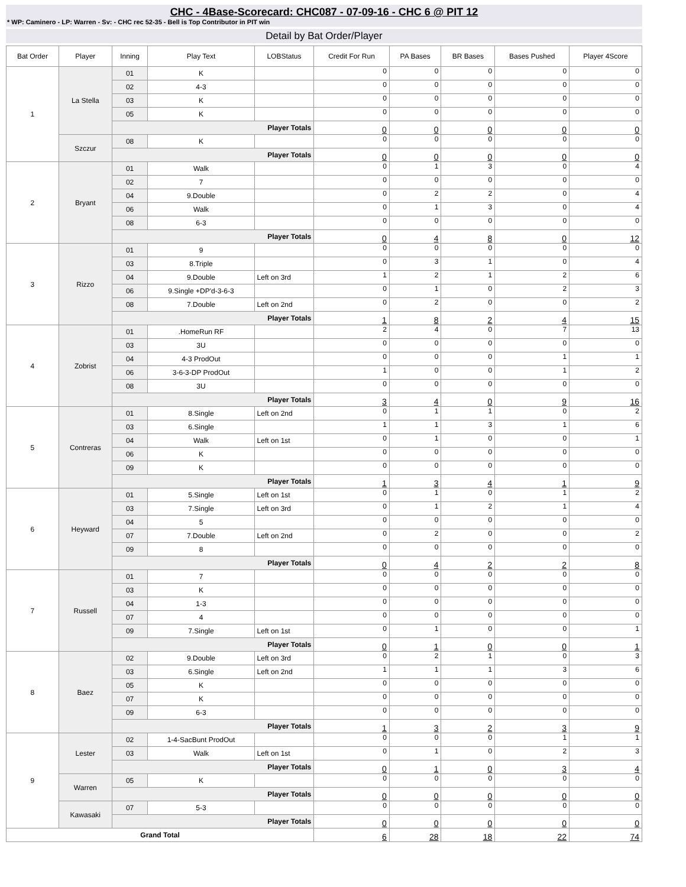CHC - 4Base-Scorecard: CHC087 - 07-09-16 - CHC 6 @ PIT 12
* WP: Caminero - LP: Warren - Sv: - CHC rec 52-35 - Bell is Top Contributor in PIT win
Detail by Bat Order/Player
| Bat Order | Player | Inning | Play Text | LOBStatus | Credit For Run | PA Bases | BR Bases | Bases Pushed | Player 4Score |
| --- | --- | --- | --- | --- | --- | --- | --- | --- | --- |
| 1 | La Stella | 01 | K | | 0 | 0 | 0 | 0 | 0 |
| | | 02 | 4-3 | | 0 | 0 | 0 | 0 | 0 |
| | | 03 | K | | 0 | 0 | 0 | 0 | 0 |
| | | 05 | K | | 0 | 0 | 0 | 0 | 0 |
| | | Player Totals | | | 0 | 0 | 0 | 0 | 0 |
| | Szczur | 08 | K | | 0 | 0 | 0 | 0 | 0 |
| | | Player Totals | | | 0 | 0 | 0 | 0 | 0 |
| 2 | Bryant | 01 | Walk | | 0 | 1 | 3 | 0 | 4 |
| | | 02 | 7 | | 0 | 0 | 0 | 0 | 0 |
| | | 04 | 9.Double | | 0 | 2 | 2 | 0 | 4 |
| | | 06 | Walk | | 0 | 1 | 3 | 0 | 4 |
| | | 08 | 6-3 | | 0 | 0 | 0 | 0 | 0 |
| | | Player Totals | | | 0 | 4 | 8 | 0 | 12 |
| 3 | Rizzo | 01 | 9 | | 0 | 0 | 0 | 0 | 0 |
| | | 03 | 8.Triple | | 0 | 3 | 1 | 0 | 4 |
| | | 04 | 9.Double | Left on 3rd | 1 | 2 | 1 | 2 | 6 |
| | | 06 | 9.Single +DP'd-3-6-3 | | 0 | 1 | 0 | 2 | 3 |
| | | 08 | 7.Double | Left on 2nd | 0 | 2 | 0 | 0 | 2 |
| | | Player Totals | | | 1 | 8 | 2 | 4 | 15 |
| 4 | Zobrist | 01 | .HomeRun RF | | 2 | 4 | 0 | 7 | 13 |
| | | 03 | 3U | | 0 | 0 | 0 | 0 | 0 |
| | | 04 | 4-3 ProdOut | | 0 | 0 | 0 | 1 | 1 |
| | | 06 | 3-6-3-DP ProdOut | | 1 | 0 | 0 | 1 | 2 |
| | | 08 | 3U | | 0 | 0 | 0 | 0 | 0 |
| | | Player Totals | | | 3 | 4 | 0 | 9 | 16 |
| 5 | Contreras | 01 | 8.Single | Left on 2nd | 0 | 1 | 1 | 0 | 2 |
| | | 03 | 6.Single | | 1 | 1 | 3 | 1 | 6 |
| | | 04 | Walk | Left on 1st | 0 | 1 | 0 | 0 | 1 |
| | | 06 | K | | 0 | 0 | 0 | 0 | 0 |
| | | 09 | K | | 0 | 0 | 0 | 0 | 0 |
| | | Player Totals | | | 1 | 3 | 4 | 1 | 9 |
| 6 | Heyward | 01 | 5.Single | Left on 1st | 0 | 1 | 0 | 1 | 2 |
| | | 03 | 7.Single | Left on 3rd | 0 | 1 | 2 | 1 | 4 |
| | | 04 | 5 | | 0 | 0 | 0 | 0 | 0 |
| | | 07 | 7.Double | Left on 2nd | 0 | 2 | 0 | 0 | 2 |
| | | 09 | 8 | | 0 | 0 | 0 | 0 | 0 |
| | | Player Totals | | | 0 | 4 | 2 | 2 | 8 |
| 7 | Russell | 01 | 7 | | 0 | 0 | 0 | 0 | 0 |
| | | 03 | K | | 0 | 0 | 0 | 0 | 0 |
| | | 04 | 1-3 | | 0 | 0 | 0 | 0 | 0 |
| | | 07 | 4 | | 0 | 0 | 0 | 0 | 0 |
| | | 09 | 7.Single | Left on 1st | 0 | 1 | 0 | 0 | 1 |
| | | Player Totals | | | 0 | 1 | 0 | 0 | 1 |
| 8 | Baez | 02 | 9.Double | Left on 3rd | 0 | 2 | 1 | 0 | 3 |
| | | 03 | 6.Single | Left on 2nd | 1 | 1 | 1 | 3 | 6 |
| | | 05 | K | | 0 | 0 | 0 | 0 | 0 |
| | | 07 | K | | 0 | 0 | 0 | 0 | 0 |
| | | 09 | 6-3 | | 0 | 0 | 0 | 0 | 0 |
| | | Player Totals | | | 1 | 3 | 2 | 3 | 9 |
| 9 | Lester | 02 | 1-4-SacBunt ProdOut | | 0 | 0 | 0 | 1 | 1 |
| | | 03 | Walk | Left on 1st | 0 | 1 | 0 | 2 | 3 |
| | | Player Totals | | | 0 | 1 | 0 | 3 | 4 |
| | Warren | 05 | K | | 0 | 0 | 0 | 0 | 0 |
| | | Player Totals | | | 0 | 0 | 0 | 0 | 0 |
| | Kawasaki | 07 | 5-3 | | 0 | 0 | 0 | 0 | 0 |
| | | Player Totals | | | 0 | 0 | 0 | 0 | 0 |
| Grand Total | | | | | 6 | 28 | 18 | 22 | 74 |